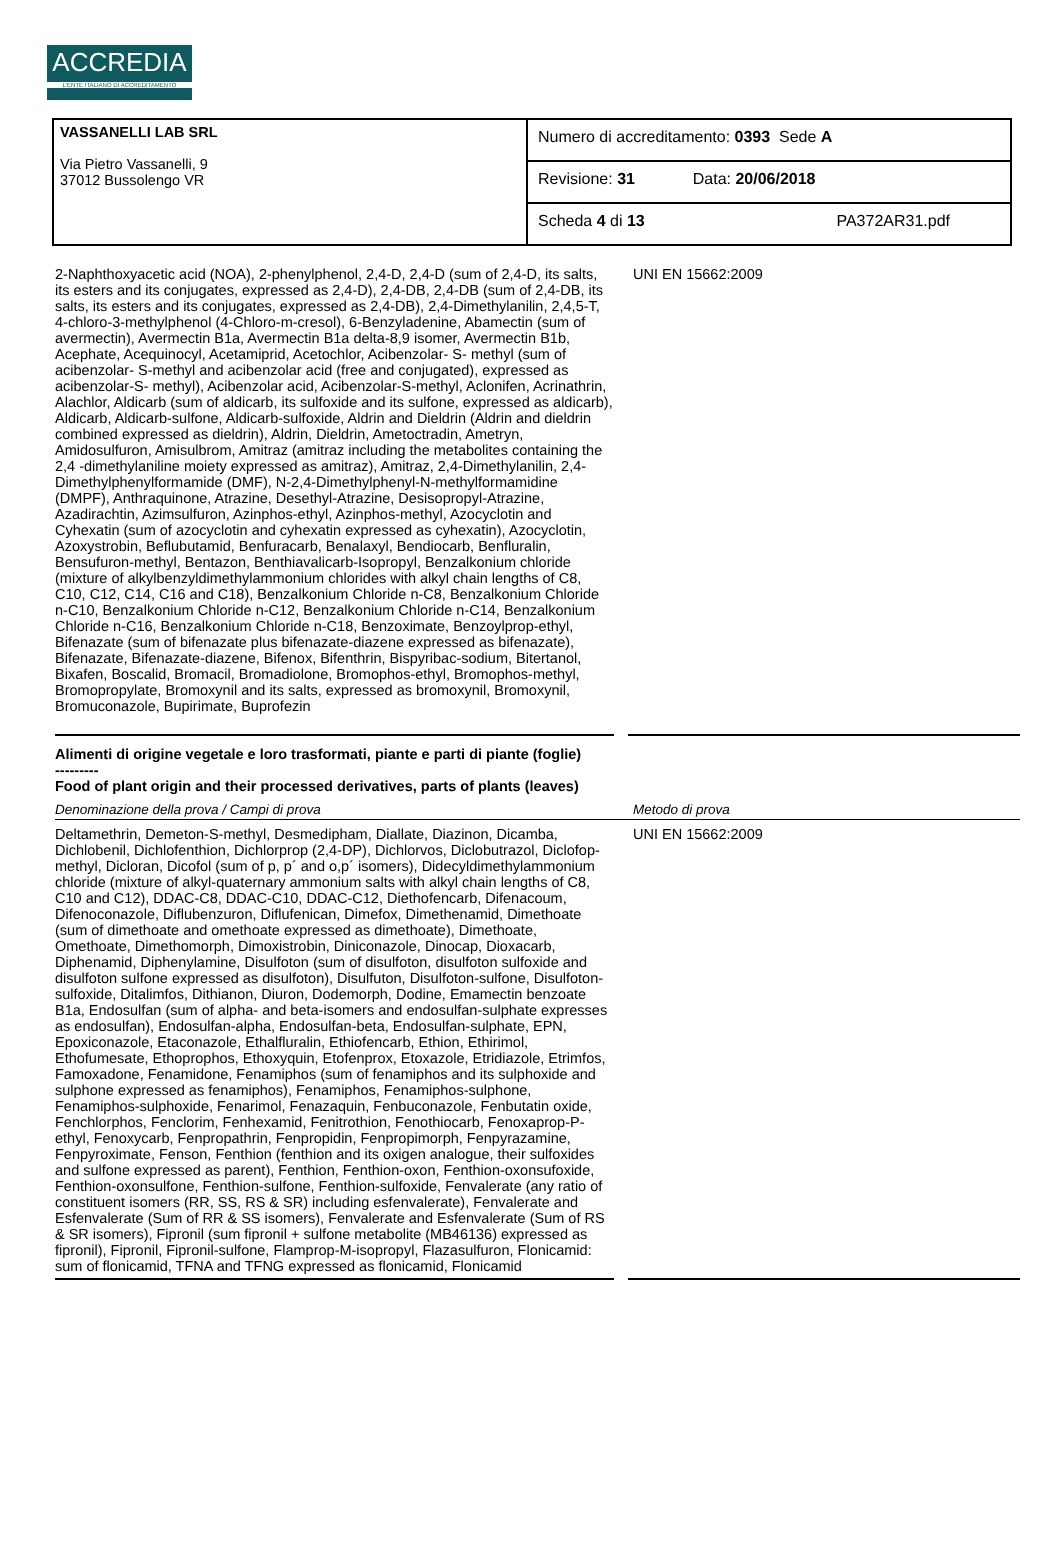ACCREDIA
L'ENTE ITALIANO DI ACCREDITAMENTO
| VASSANELLI LAB SRL Via Pietro Vassanelli, 9 37012 Bussolengo VR | Numero di accreditamento: 0393 Sede A |
| | Revisione: 31 Data: 20/06/2018 |
| | Scheda 4 di 13 PA372AR31.pdf |
2-Naphthoxyacetic acid (NOA), 2-phenylphenol, 2,4-D, 2,4-D (sum of 2,4-D, its salts, its esters and its conjugates, expressed as 2,4-D), 2,4-DB, 2,4-DB (sum of 2,4-DB, its salts, its esters and its conjugates, expressed as 2,4-DB), 2,4-Dimethylanilin, 2,4,5-T, 4-chloro-3-methylphenol (4-Chloro-m-cresol), 6-Benzyladenine, Abamectin (sum of avermectin), Avermectin B1a, Avermectin B1a delta-8,9 isomer, Avermectin B1b, Acephate, Acequinocyl, Acetamiprid, Acetochlor, Acibenzolar- S- methyl (sum of acibenzolar- S-methyl and acibenzolar acid (free and conjugated), expressed as acibenzolar-S- methyl), Acibenzolar acid, Acibenzolar-S-methyl, Aclonifen, Acrinathrin, Alachlor, Aldicarb (sum of aldicarb, its sulfoxide and its sulfone, expressed as aldicarb), Aldicarb, Aldicarb-sulfone, Aldicarb-sulfoxide, Aldrin and Dieldrin (Aldrin and dieldrin combined expressed as dieldrin), Aldrin, Dieldrin, Ametoctradin, Ametryn, Amidosulfuron, Amisulbrom, Amitraz (amitraz including the metabolites containing the 2,4 -dimethylaniline moiety expressed as amitraz), Amitraz, 2,4-Dimethylanilin, 2,4-Dimethylphenylformamide (DMF), N-2,4-Dimethylphenyl-N-methylformamidine (DMPF), Anthraquinone, Atrazine, Desethyl-Atrazine, Desisopropyl-Atrazine, Azadirachtin, Azimsulfuron, Azinphos-ethyl, Azinphos-methyl, Azocyclotin and Cyhexatin (sum of azocyclotin and cyhexatin expressed as cyhexatin), Azocyclotin, Azoxystrobin, Beflubutamid, Benfuracarb, Benalaxyl, Bendiocarb, Benfluralin, Bensufuron-methyl, Bentazon, Benthiavalicarb-Isopropyl, Benzalkonium chloride (mixture of alkylbenzyldimethylammonium chlorides with alkyl chain lengths of C8, C10, C12, C14, C16 and C18), Benzalkonium Chloride n-C8, Benzalkonium Chloride n-C10, Benzalkonium Chloride n-C12, Benzalkonium Chloride n-C14, Benzalkonium Chloride n-C16, Benzalkonium Chloride n-C18, Benzoximate, Benzoylprop-ethyl, Bifenazate (sum of bifenazate plus bifenazate-diazene expressed as bifenazate), Bifenazate, Bifenazate-diazene, Bifenox, Bifenthrin, Bispyribac-sodium, Bitertanol, Bixafen, Boscalid, Bromacil, Bromadiolone, Bromophos-ethyl, Bromophos-methyl, Bromopropylate, Bromoxynil and its salts, expressed as bromoxynil, Bromoxynil, Bromuconazole, Bupirimate, Buprofezin
UNI EN 15662:2009
Alimenti di origine vegetale e loro trasformati, piante e parti di piante (foglie)
---------
Food of plant origin and their processed derivatives, parts of plants (leaves)
Denominazione della prova / Campi di prova Metodo di prova
Deltamethrin, Demeton-S-methyl, Desmedipham, Diallate, Diazinon, Dicamba, Dichlobenil, Dichlofenthion, Dichlorprop (2,4-DP), Dichlorvos, Diclobutrazol, Diclofop-methyl, Dicloran, Dicofol (sum of p, p´ and o,p´ isomers), Didecyldimethylammonium chloride (mixture of alkyl-quaternary ammonium salts with alkyl chain lengths of C8, C10 and C12), DDAC-C8, DDAC-C10, DDAC-C12, Diethofencarb, Difenacoum, Difenoconazole, Diflubenzuron, Diflufenican, Dimefox, Dimethenamid, Dimethoate (sum of dimethoate and omethoate expressed as dimethoate), Dimethoate, Omethoate, Dimethomorph, Dimoxistrobin, Diniconazole, Dinocap, Dioxacarb, Diphenamid, Diphenylamine, Disulfoton (sum of disulfoton, disulfoton sulfoxide and disulfoton sulfone expressed as disulfoton), Disulfuton, Disulfoton-sulfone, Disulfoton-sulfoxide, Ditalimfos, Dithianon, Diuron, Dodemorph, Dodine, Emamectin benzoate B1a, Endosulfan (sum of alpha- and beta-isomers and endosulfan-sulphate expresses as endosulfan), Endosulfan-alpha, Endosulfan-beta, Endosulfan-sulphate, EPN, Epoxiconazole, Etaconazole, Ethalfluralin, Ethiofencarb, Ethion, Ethirimol, Ethofumesate, Ethoprophos, Ethoxyquin, Etofenprox, Etoxazole, Etridiazole, Etrimfos, Famoxadone, Fenamidone, Fenamiphos (sum of fenamiphos and its sulphoxide and sulphone expressed as fenamiphos), Fenamiphos, Fenamiphos-sulphone, Fenamiphos-sulphoxide, Fenarimol, Fenazaquin, Fenbuconazole, Fenbutatin oxide, Fenchlorphos, Fenclorim, Fenhexamid, Fenitrothion, Fenothiocarb, Fenoxaprop-P-ethyl, Fenoxycarb, Fenpropathrin, Fenpropidin, Fenpropimorph, Fenpyrazamine, Fenpyroximate, Fenson, Fenthion (fenthion and its oxigen analogue, their sulfoxides and sulfone expressed as parent), Fenthion, Fenthion-oxon, Fenthion-oxonsufoxide, Fenthion-oxonsulfone, Fenthion-sulfone, Fenthion-sulfoxide, Fenvalerate (any ratio of constituent isomers (RR, SS, RS & SR) including esfenvalerate), Fenvalerate and Esfenvalerate (Sum of RR & SS isomers), Fenvalerate and Esfenvalerate (Sum of RS & SR isomers), Fipronil (sum fipronil + sulfone metabolite (MB46136) expressed as fipronil), Fipronil, Fipronil-sulfone, Flamprop-M-isopropyl, Flazasulfuron, Flonicamid: sum of flonicamid, TFNA and TFNG expressed as flonicamid, Flonicamid
UNI EN 15662:2009